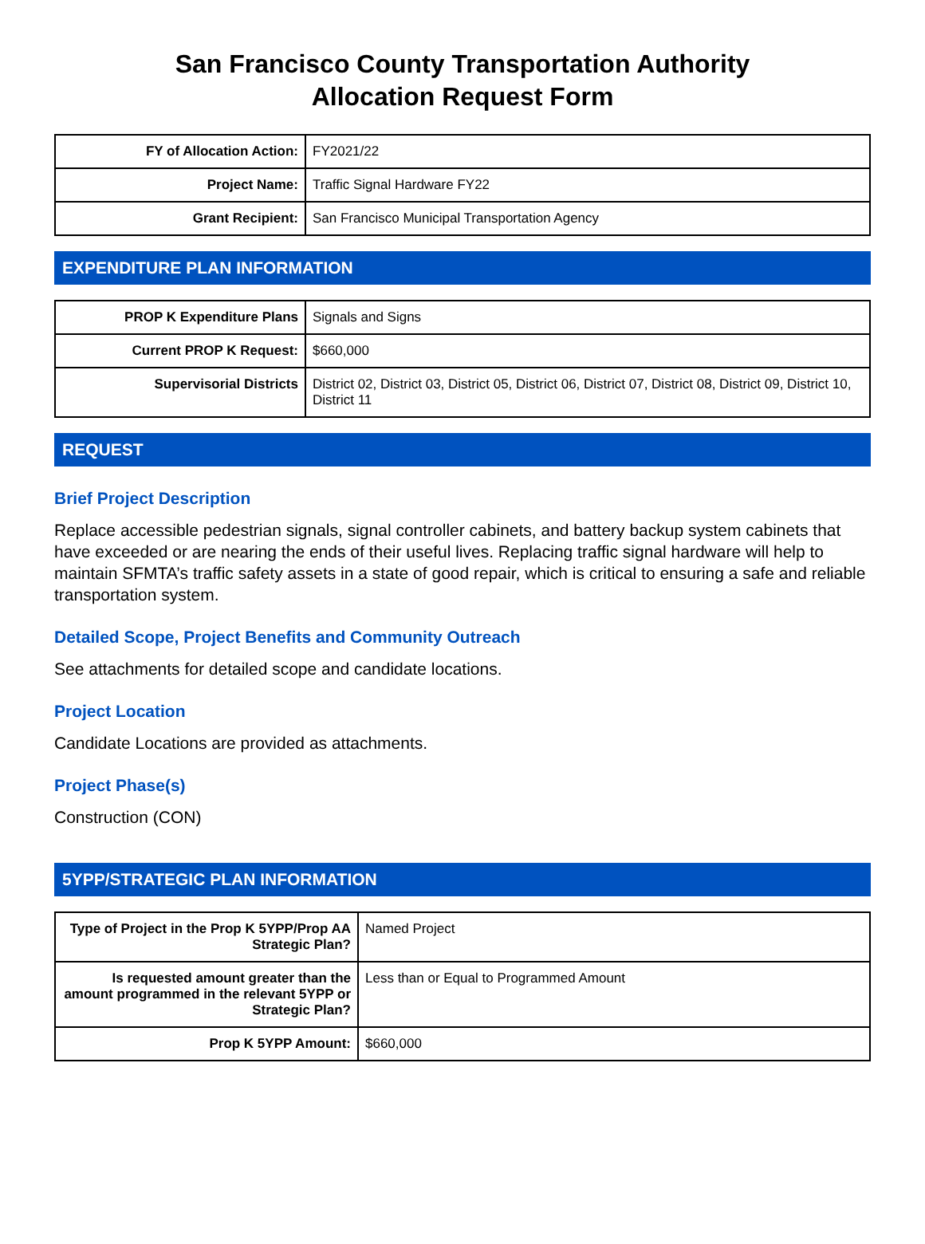San Francisco County Transportation Authority
Allocation Request Form
| FY of Allocation Action: | FY2021/22 |
| Project Name: | Traffic Signal Hardware FY22 |
| Grant Recipient: | San Francisco Municipal Transportation Agency |
EXPENDITURE PLAN INFORMATION
| PROP K Expenditure Plans | Signals and Signs |
| Current PROP K Request: | $660,000 |
| Supervisorial Districts | District 02, District 03, District 05, District 06, District 07, District 08, District 09, District 10, District 11 |
REQUEST
Brief Project Description
Replace accessible pedestrian signals, signal controller cabinets, and battery backup system cabinets that have exceeded or are nearing the ends of their useful lives. Replacing traffic signal hardware will help to maintain SFMTA’s traffic safety assets in a state of good repair, which is critical to ensuring a safe and reliable transportation system.
Detailed Scope, Project Benefits and Community Outreach
See attachments for detailed scope and candidate locations.
Project Location
Candidate Locations are provided as attachments.
Project Phase(s)
Construction (CON)
5YPP/STRATEGIC PLAN INFORMATION
| Type of Project in the Prop K 5YPP/Prop AA Strategic Plan? | Named Project |
| Is requested amount greater than the amount programmed in the relevant 5YPP or Strategic Plan? | Less than or Equal to Programmed Amount |
| Prop K 5YPP Amount: | $660,000 |